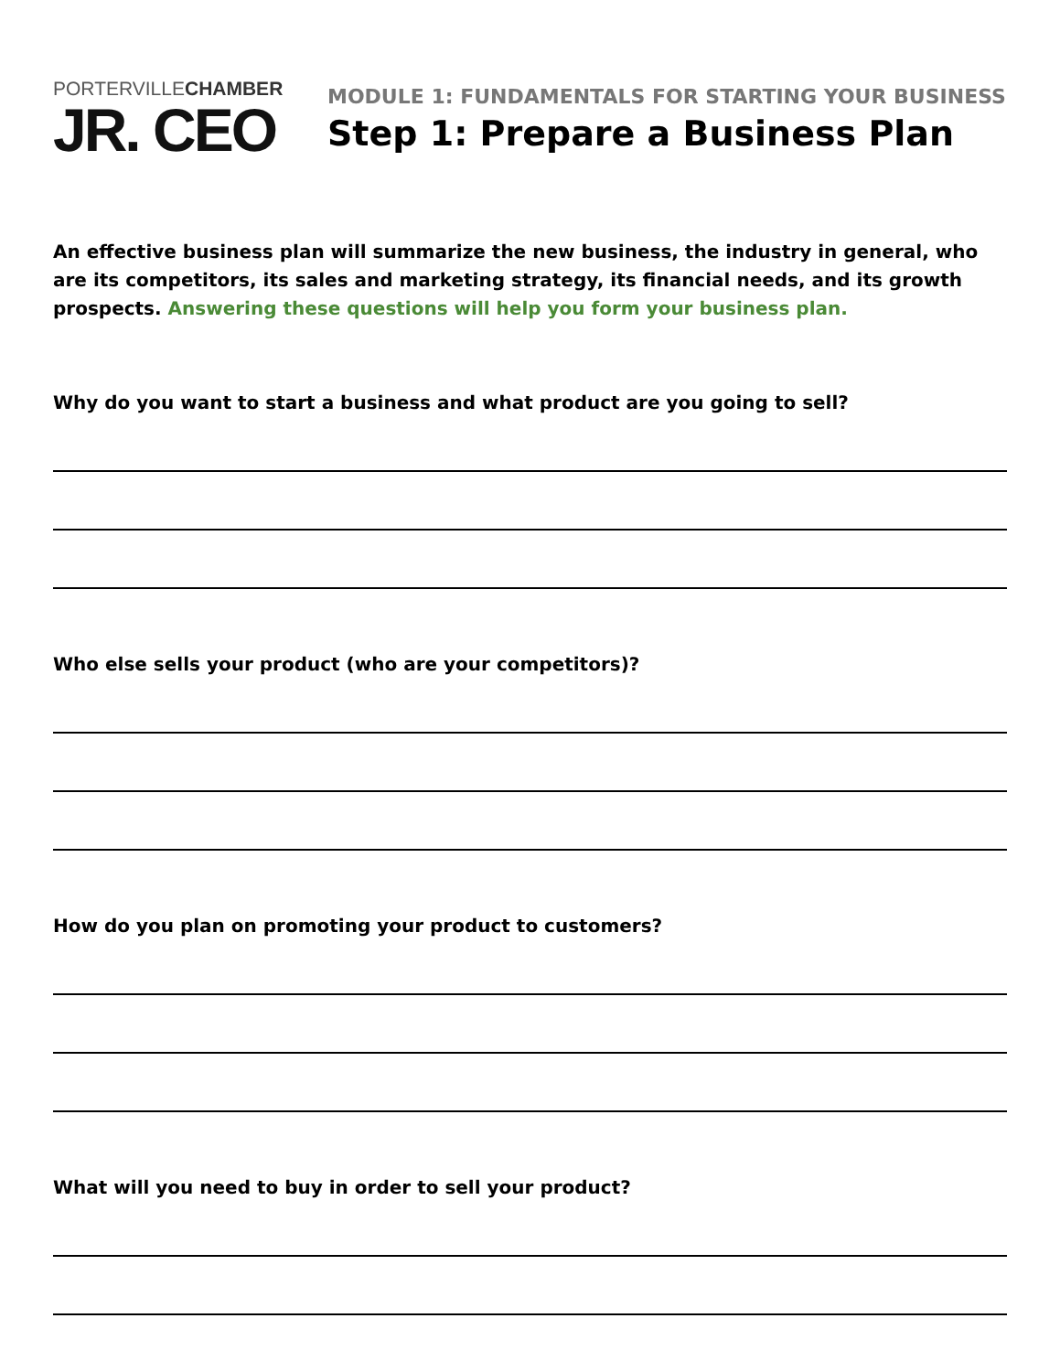PORTERVILLECHAMBER
JR. CEO
MODULE 1: FUNDAMENTALS FOR STARTING YOUR BUSINESS
Step 1: Prepare a Business Plan
An effective business plan will summarize the new business, the industry in general, who are its competitors, its sales and marketing strategy, its financial needs, and its growth prospects. Answering these questions will help you form your business plan.
Why do you want to start a business and what product are you going to sell?
Who else sells your product (who are your competitors)?
How do you plan on promoting your product to customers?
What will you need to buy in order to sell your product?